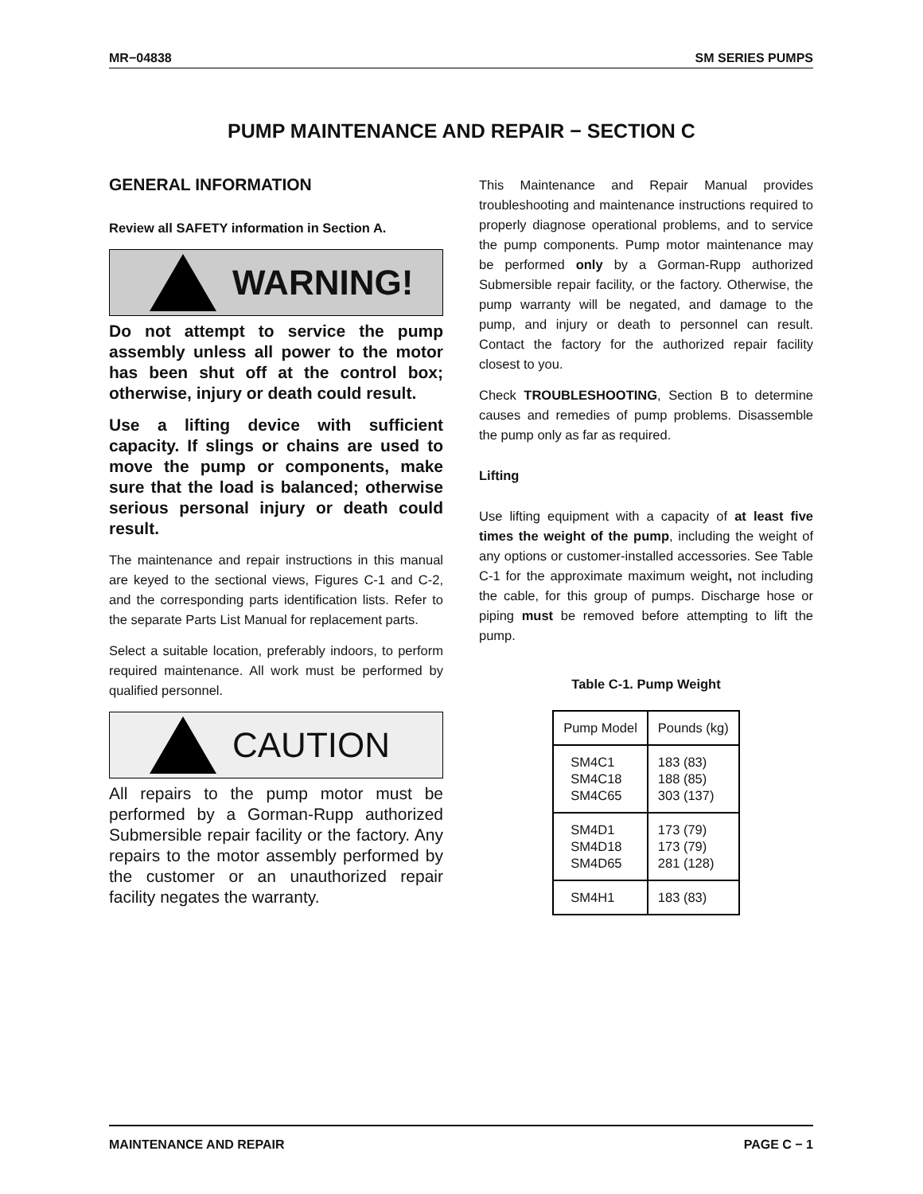MR−04838 SM SERIES PUMPS
PUMP MAINTENANCE AND REPAIR − SECTION C
GENERAL INFORMATION
Review all SAFETY information in Section A.
WARNING!
Do not attempt to service the pump assembly unless all power to the motor has been shut off at the control box; otherwise, injury or death could result.
Use a lifting device with sufficient capacity. If slings or chains are used to move the pump or components, make sure that the load is balanced; otherwise serious personal injury or death could result.
The maintenance and repair instructions in this manual are keyed to the sectional views, Figures C-1 and C-2, and the corresponding parts identification lists. Refer to the separate Parts List Manual for replacement parts.
Select a suitable location, preferably indoors, to perform required maintenance. All work must be performed by qualified personnel.
CAUTION
All repairs to the pump motor must be performed by a Gorman-Rupp authorized Submersible repair facility or the factory. Any repairs to the motor assembly performed by the customer or an unauthorized repair facility negates the warranty.
This Maintenance and Repair Manual provides troubleshooting and maintenance instructions required to properly diagnose operational problems, and to service the pump components. Pump motor maintenance may be performed only by a Gorman-Rupp authorized Submersible repair facility, or the factory. Otherwise, the pump warranty will be negated, and damage to the pump, and injury or death to personnel can result. Contact the factory for the authorized repair facility closest to you.
Check TROUBLESHOOTING, Section B to determine causes and remedies of pump problems. Disassemble the pump only as far as required.
Lifting
Use lifting equipment with a capacity of at least five times the weight of the pump, including the weight of any options or customer-installed accessories. See Table C-1 for the approximate maximum weight, not including the cable, for this group of pumps. Discharge hose or piping must be removed before attempting to lift the pump.
Table C-1. Pump Weight
| Pump Model | Pounds (kg) |
| --- | --- |
| SM4C1 SM4C18 SM4C65 | 183 (83) 188 (85) 303 (137) |
| SM4D1 SM4D18 SM4D65 | 173 (79) 173 (79) 281 (128) |
| SM4H1 | 183 (83) |
MAINTENANCE AND REPAIR PAGE C − 1